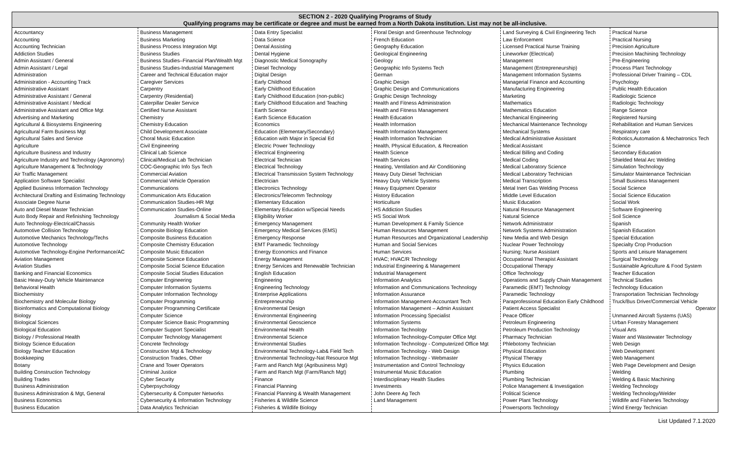SECTION 2 - 2020 Qualifying Programs of Study
Qualifying programs may be certificate or degree and must be earned from a North Dakota institution. List may not be all-inclusive.
| Accountancy Accounting Accounting Technician Addiction Studies Admin Assistant / General Admin Assistant / Legal Administration Administration - Accounting Track Administrative Assistant Administrative Assistant / General Administrative Assistant / Medical Administrative Assistant and Office Mgt Advertising and Marketing Agricultural & Biosystems Engineering Agricultural Farm Business Mgt Agricultural Sales and Service Agriculture Agriculture Business and Industry Agriculture Industry and Technology (Agronomy) Agriculture Management & Technology Air Traffic Management Application Software Specialist Applied Business Information Technology Architectural Drafting and Estimating Technology Associate Degree Nurse Auto and Diesel Master Technician Auto Body Repair and Refinishing Technology Auto Technology-Electrical/Chassis Automotive Collision Technology Automotive Mechanics Technology/Techs Automotive Technology Automotive Technology-Engine Performance/AC Aviation Management Aviation Studies Banking and Financial Economics Basic Heavy-Duty Vehicle Maintenance Behavioral Health Biochemistry Biochemistry and Molecular Biology Bioinformatics and Computational Biology Biology Biological Sciences Biological Education Biology / Professional Health Biology Science Education Biology Teacher Education Bookkeeping Botany Building Construction Technology Building Trades Business Administration Business Administration & Mgt, General Business Economics Business Education | Business Management Business Marketing Business Process Integration Mgt Business Studies Business Studies–Financial Plan/Wealth Mgt Business Studies-Industrial Management Career and Technical Education major Caregiver Services Carpentry Carpentry (Residential) Caterpillar Dealer Service Certified Nurse Assistant Chemistry Chemistry Education Child Development Associate Choral Music Education Civil Engineering Clinical Lab Science Clinical/Medical Lab Technician COC-Geographic Info Sys Tech Commercial Aviation Commercial Vehicle Operation Communications Communication Arts Education Communication Studies-HR Mgt Communication Studies-Online Journalism & Social Media Community Health Worker Composite Biology Education Composite Business Education Composite Chemistry Education Composite Music Education Composite Science Education Composite Social Science Education Composite Social Studies Education Computer Engineering Computer Information Systems Computer Information Technology Computer Programming Computer Programming Certificate Computer Science Computer Science Basic Programming Computer Support Specialist Computer Technology Management Concrete Technology Construction Mgt & Technology Construction Trades, Other Crane and Tower Operators Criminal Justice Cyber Security Cyberpsychology Cybersecurity & Computer Networks Cybersecurity & Information Technology Data Analytics Technician | Data Entry Specialist Data Science Dental Assisting Dental Hygiene Diagnostic Medical Sonography Diesel Technology Digital Design Early Childhood Early Childhood Education Early Childhood Education (non-public) Early Childhood Education and Teaching Earth Science Earth Science Education Economics Education (Elementary/Secondary) Education with Major in Special Ed Electric Power Technology Electrical Engineering Electrical Technician Electrical Technology Electrical Transmission System Technology Electrician Electronics Technology Electronics/Telecomm Technology Elementary Education Elementary Education w/Special Needs Eligibility Worker Emergency Management Emergency Medical Services (EMS) Emergency Response EMT Paramedic Technology Energy Economics and Finance Energy Management Energy Services and Renewable Technician English Education Engineering Engineering Technology Enterprise Applications Entrepreneurship Environmental Design Environmental Engineering Environmental Geoscience Environmental Health Environmental Science Environmental Studies Environmental Technology-Lab& Field Tech Environmental Technology-Nat Resource Mgt Farm and Ranch Mgt (Agribusiness Mgt) Farm and Ranch Mgt (Farm/Ranch Mgt) Finance Financial Planning Financial Planning & Wealth Management Fisheries & Wildlife Science Fisheries & Wildlife Biology | Floral Design and Greenhouse Technology French Education Geography Education Geological Engineering Geology Geographic Info Systems Tech German Graphic Design Graphic Design and Communications Graphic Design Technology Health and Fitness Administration Health and Fitness Management Health Education Health Information Health Information Management Health Information Technician Health, Physical Education, & Recreation Health Science Health Services Heating, Ventilation and Air Conditioning Heavy Duty Diesel Technician Heavy Duty Vehicle Systems Heavy Equipment Operator History Education Horticulture HS Addiction Studies HS Social Work Human Development & Family Science Human Resources Management Human Resources and Organizational Leadership Human and Social Services Human Services HVAC; HVAC/R Technology Industrial Engineering & Management Industrial Management Information Analytics Information and Communications Technology Information Assurance Information Management-Accountant Tech Information Management – Admin Assistant Information Processing Specialist Information Systems Information Technology Information Technology-Computer Office Mgt Information Technology - Computerized Office Mgt Information Technology - Web Design Information Technology - Webmaster Instrumentation and Control Technology Instrumental Music Education Interdisciplinary Health Studies Investments John Deere Ag Tech Land Management | Land Surveying & Civil Engineering Tech Law Enforcement Licensed Practical Nurse Training Lineworker (Electrical) Management Management (Entrepreneurship) Management Information Systems Managerial Finance and Accounting Manufacturing Engineering Marketing Mathematics Mathematics Education Mechanical Engineering Mechanical Maintenance Technology Mechanical Systems Medical Administrative Assistant Medical Assistant Medical Billing and Coding Medical Coding Medical Laboratory Science Medical Laboratory Technician Medical Transcription Metal Inert Gas Welding Process Middle Level Education Music Education Natural Resource Management Natural Science Network Administrator Network Systems Administration New Media and Web Design Nuclear Power Technology Nursing; Nurse Assistant Occupational Therapist Assistant Occupational Therapy Office Technology Operations and Supply Chain Management Paramedic (EMT) Technology Paramedic Technology Paraprofessional Education Early Childhood Patient Access Specialist Peace Officer Petroleum Engineering Petroleum Production Technology Pharmacy Technician Phlebotomy Technician Physical Education Physical Therapy Physics Education Plumbing Plumbing Technician Police Management & Investigation Political Science Power Plant Technology Powersports Technology | Practical Nurse Practical Nursing Precision Agriculture Precision Machining Technology Pre-Engineering Process Plant Technology Professional Driver Training – CDL Psychology Public Health Education Radiologic Science Radiologic Technology Range Science Registered Nursing Rehabilitation and Human Services Respiratory care Robotics,Automation & Mechatronics Tech Science Secondary Education Shielded Metal Arc Welding Simulation Technology Simulator Maintenance Technician Small Business Management Social Science Social Science Education Social Work Software Engineering Soil Science Spanish Spanish Education Special Education Specialty Crop Production Sports and Leisure Management Surgical Technology Sustainable Agriculture & Food System Teacher Education Technical Studies Technology Education Transportation Technician Technology Truck/Bus Driver/Commercial Vehicle Operator Unmanned Aircraft Systems (UAS) Urban Forestry Management Visual Arts Water and Wastewater Technology Web Design Web Development Web Management Web Page Development and Design Welding Welding & Basic Machining Welding Technology Welding Technology/Welder Wildlife and Fisheries Technology Wind Energy Technician |
List Updated 7.1.2020